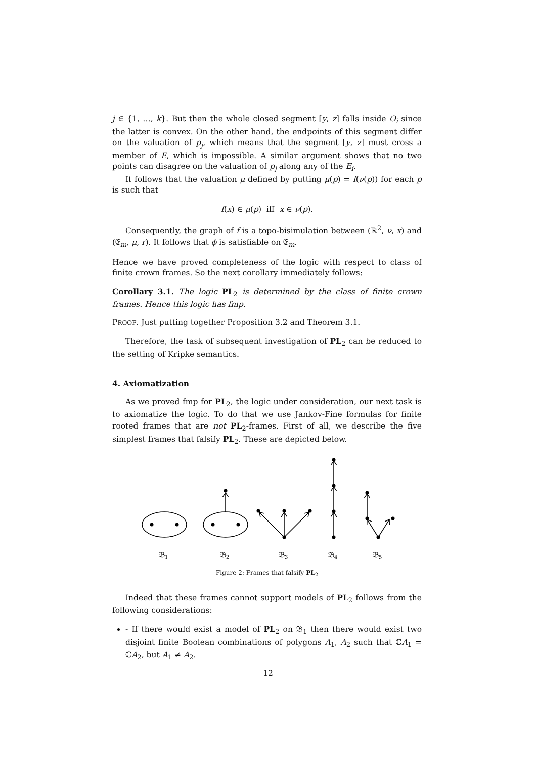j ∈ {1, …, k}. But then the whole closed segment [y, z] falls inside O<sub>i</sub> since the latter is convex. On the other hand, the endpoints of this segment differ on the valuation of p<sub>j</sub>, which means that the segment [y, z] must cross a member of E, which is impossible. A similar argument shows that no two points can disagree on the valuation of p<sub>j</sub> along any of the E<sub>i</sub>.
It follows that the valuation μ defined by putting μ(p) = f(ν(p)) for each p is such that
f(x) ∈ μ(p) iff x ∈ ν(p).
Consequently, the graph of f is a topo-bisimulation between (ℝ<sup>2</sup>, ν, x) and (𝔈<sub>m</sub>, μ, r). It follows that ϕ is satisfiable on 𝔈<sub>m</sub>.
Hence we have proved completeness of the logic with respect to class of finite crown frames. So the next corollary immediately follows:
Corollary 3.1. The logic PL<sub>2</sub> is determined by the class of finite crown frames. Hence this logic has fmp.
PROOF. Just putting together Proposition 3.2 and Theorem 3.1.
Therefore, the task of subsequent investigation of PL<sub>2</sub> can be reduced to the setting of Kripke semantics.
4. Axiomatization
As we proved fmp for PL<sub>2</sub>, the logic under consideration, our next task is to axiomatize the logic. To do that we use Jankov-Fine formulas for finite rooted frames that are not PL<sub>2</sub>-frames. First of all, we describe the five simplest frames that falsify PL<sub>2</sub>. These are depicted below.
𝔅1
𝔅2
𝔅3
𝔅4
𝔅5
Figure 2: Frames that falsify PL<sub>2</sub>
Indeed that these frames cannot support models of PL<sub>2</sub> follows from the following considerations:
- If there would exist a model of PL<sub>2</sub> on 𝔅<sub>1</sub> then there would exist two disjoint finite Boolean combinations of polygons A<sub>1</sub>, A<sub>2</sub> such that ℂA<sub>1</sub> = ℂA<sub>2</sub>, but A<sub>1</sub> ≠ A<sub>2</sub>.
12